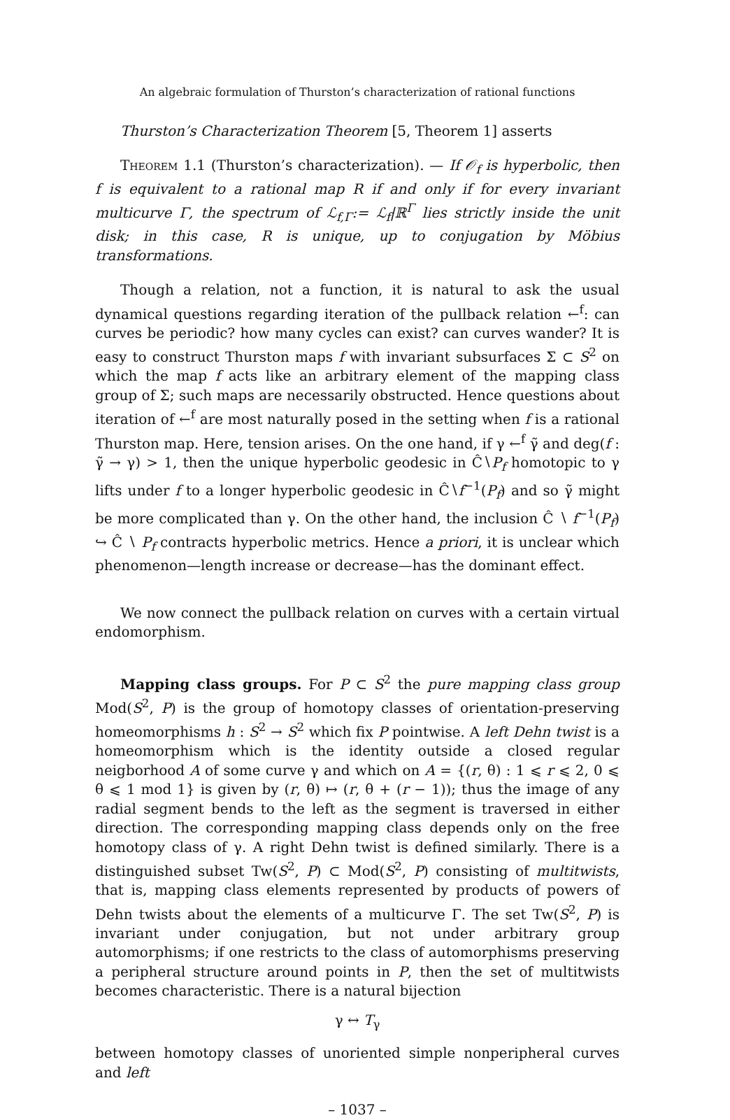An algebraic formulation of Thurston’s characterization of rational functions
Thurston’s Characterization Theorem [5, Theorem 1] asserts
Theorem 1.1 (Thurston’s characterization). — If 𝒪<sub>f</sub> is hyperbolic, then f is equivalent to a rational map R if and only if for every invariant multicurve Γ, the spectrum of ℒ<sub>f,Γ</sub>:= ℒ<sub>f</sub>|ℝ<sup>Γ</sup> lies strictly inside the unit disk; in this case, R is unique, up to conjugation by Möbius transformations.
Though a relation, not a function, it is natural to ask the usual dynamical questions regarding iteration of the pullback relation ←<sup>f</sup>: can curves be periodic? how many cycles can exist? can curves wander? It is easy to construct Thurston maps f with invariant subsurfaces Σ ⊂ S<sup>2</sup> on which the map f acts like an arbitrary element of the mapping class group of Σ; such maps are necessarily obstructed. Hence questions about iteration of ←<sup>f</sup> are most naturally posed in the setting when f is a rational Thurston map. Here, tension arises. On the one hand, if γ ←<sup>f</sup> γ̃ and deg(f : γ̃ → γ) > 1, then the unique hyperbolic geodesic in Ĉ∖P<sub>f</sub> homotopic to γ lifts under f to a longer hyperbolic geodesic in Ĉ∖f<sup>−1</sup>(P<sub>f</sub>) and so γ̃ might be more complicated than γ. On the other hand, the inclusion Ĉ ∖ f<sup>−1</sup>(P<sub>f</sub>) ↪ Ĉ ∖ P<sub>f</sub> contracts hyperbolic metrics. Hence a priori, it is unclear which phenomenon—length increase or decrease—has the dominant effect.
We now connect the pullback relation on curves with a certain virtual endomorphism.
Mapping class groups. For P ⊂ S<sup>2</sup> the pure mapping class group Mod(S<sup>2</sup>, P) is the group of homotopy classes of orientation-preserving homeomorphisms h : S<sup>2</sup> → S<sup>2</sup> which fix P pointwise. A left Dehn twist is a homeomorphism which is the identity outside a closed regular neigborhood A of some curve γ and which on A = {(r, θ) : 1 ⩽ r ⩽ 2, 0 ⩽ θ ⩽ 1 mod 1} is given by (r, θ) ↦ (r, θ + (r − 1)); thus the image of any radial segment bends to the left as the segment is traversed in either direction. The corresponding mapping class depends only on the free homotopy class of γ. A right Dehn twist is defined similarly. There is a distinguished subset Tw(S<sup>2</sup>, P) ⊂ Mod(S<sup>2</sup>, P) consisting of multitwists, that is, mapping class elements represented by products of powers of Dehn twists about the elements of a multicurve Γ. The set Tw(S<sup>2</sup>, P) is invariant under conjugation, but not under arbitrary group automorphisms; if one restricts to the class of automorphisms preserving a peripheral structure around points in P, then the set of multitwists becomes characteristic. There is a natural bijection
γ ↔ T<sub>γ</sub>
between homotopy classes of unoriented simple nonperipheral curves and left
– 1037 –